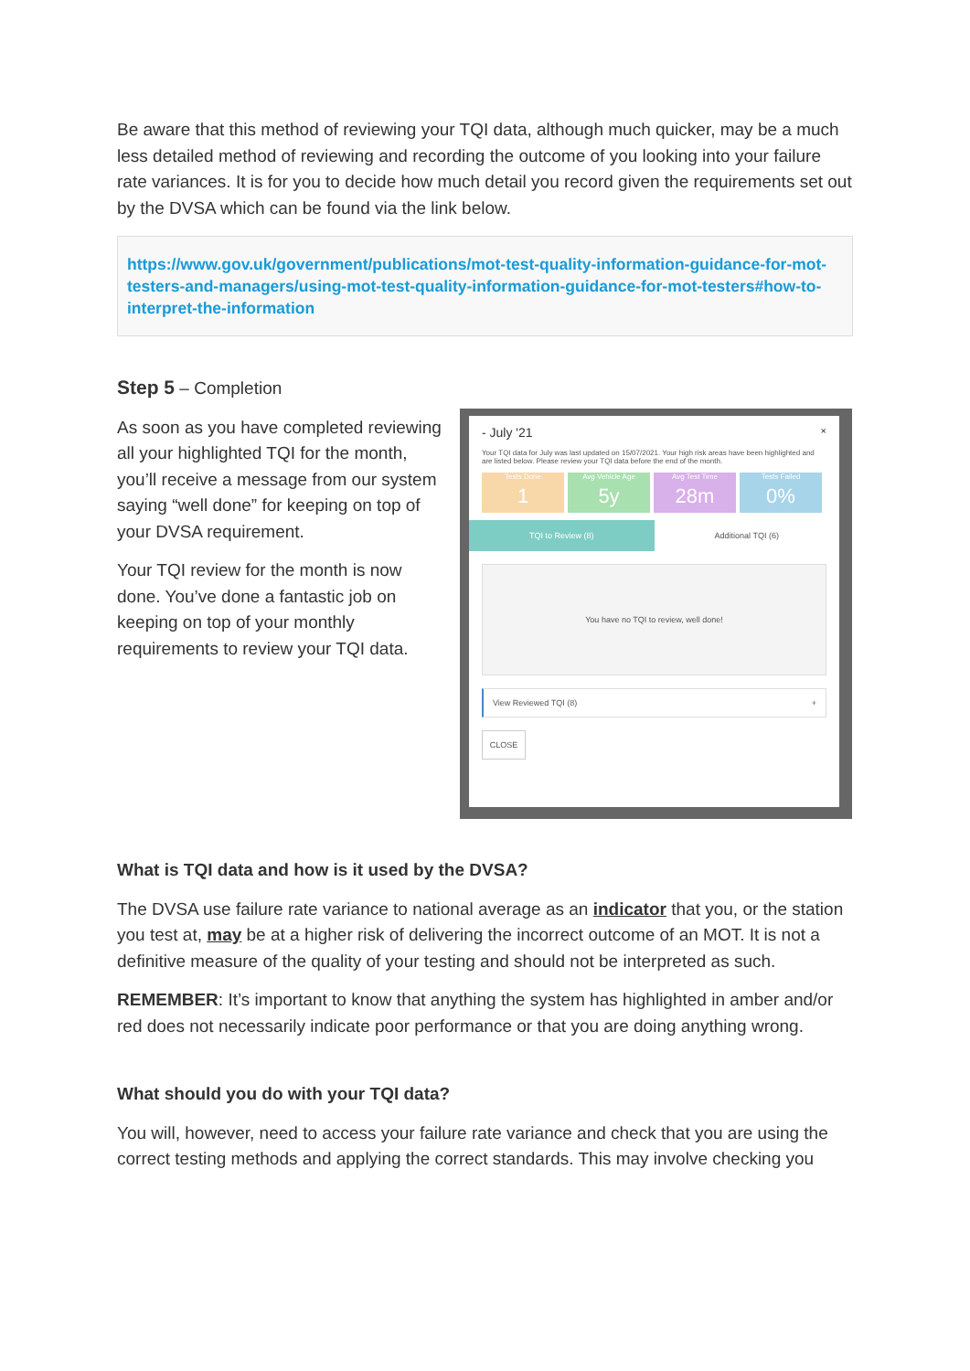Be aware that this method of reviewing your TQI data, although much quicker, may be a much less detailed method of reviewing and recording the outcome of you looking into your failure rate variances. It is for you to decide how much detail you record given the requirements set out by the DVSA which can be found via the link below.
https://www.gov.uk/government/publications/mot-test-quality-information-guidance-for-mot-testers-and-managers/using-mot-test-quality-information-guidance-for-mot-testers#how-to-interpret-the-information
Step 5 – Completion
As soon as you have completed reviewing all your highlighted TQI for the month, you’ll receive a message from our system saying “well done” for keeping on top of your DVSA requirement.
Your TQI review for the month is now done. You’ve done a fantastic job on keeping on top of your monthly requirements to review your TQI data.
- July '21 ×
Your TQI data for July was last updated on 15/07/2021. Your high risk areas have been highlighted and are listed below. Please review your TQI data before the end of the month.
Tests Done 1
Avg Vehicle Age 5y
Avg Test Time 28m
Tests Failed 0%
TQI to Review (8) Additional TQI (6)
You have no TQI to review, well done!
View Reviewed TQI (8) +
CLOSE
What is TQI data and how is it used by the DVSA?
The DVSA use failure rate variance to national average as an indicator that you, or the station you test at, may be at a higher risk of delivering the incorrect outcome of an MOT. It is not a definitive measure of the quality of your testing and should not be interpreted as such.
REMEMBER: It’s important to know that anything the system has highlighted in amber and/or red does not necessarily indicate poor performance or that you are doing anything wrong.
What should you do with your TQI data?
You will, however, need to access your failure rate variance and check that you are using the correct testing methods and applying the correct standards. This may involve checking you